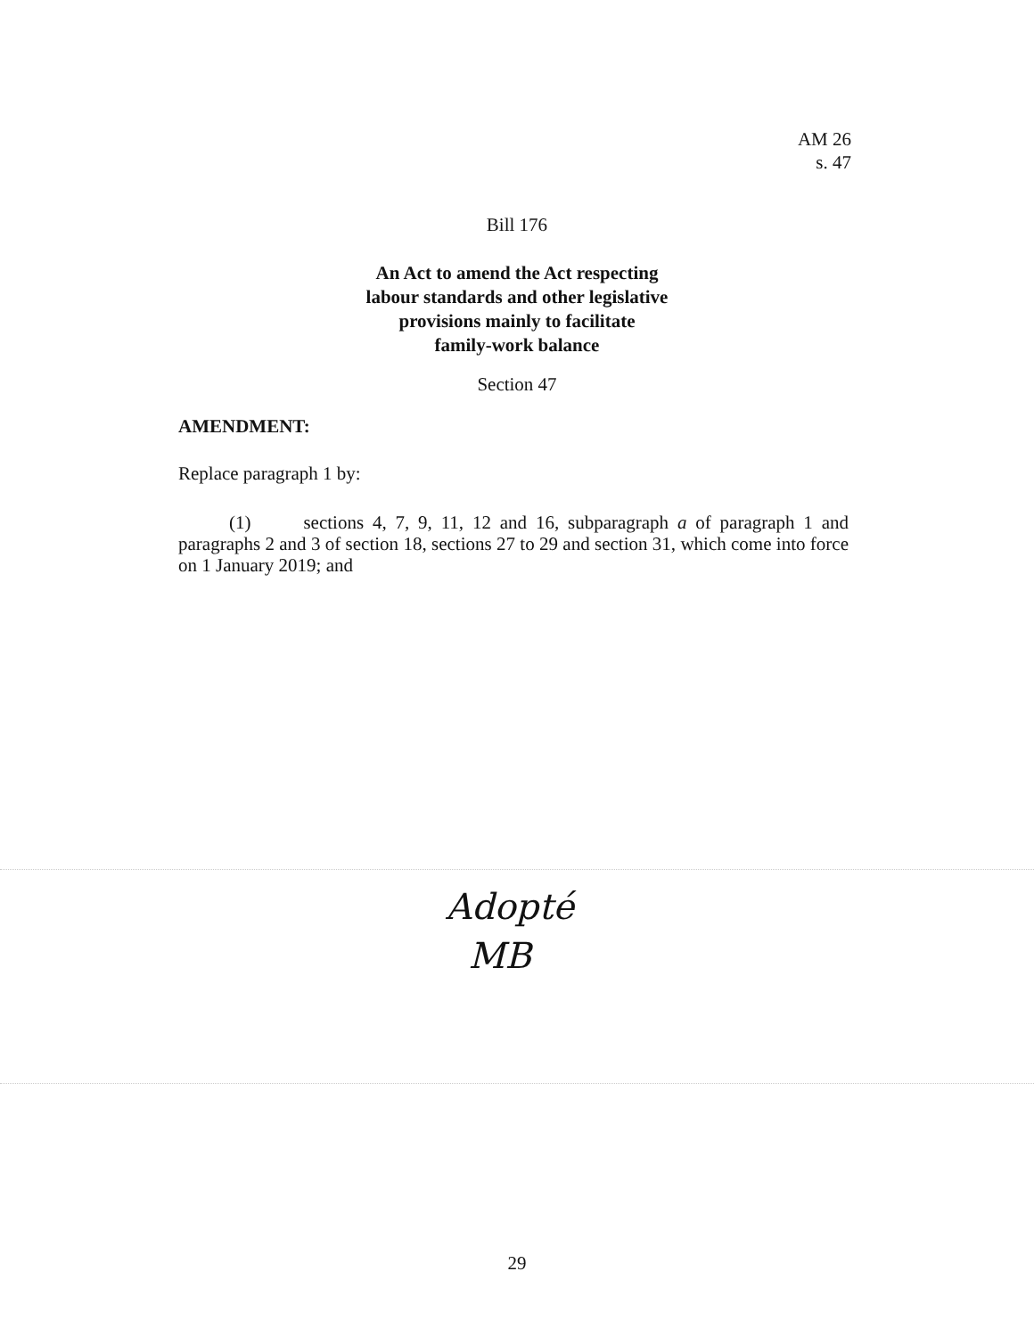AM 26
s. 47
Bill 176
An Act to amend the Act respecting
labour standards and other legislative
provisions mainly to facilitate
family-work balance
Section 47
AMENDMENT:
Replace paragraph 1 by:
(1) sections 4, 7, 9, 11, 12 and 16, subparagraph a of paragraph 1 and paragraphs 2 and 3 of section 18, sections 27 to 29 and section 31, which come into force on 1 January 2019; and
Adopté
MB
29